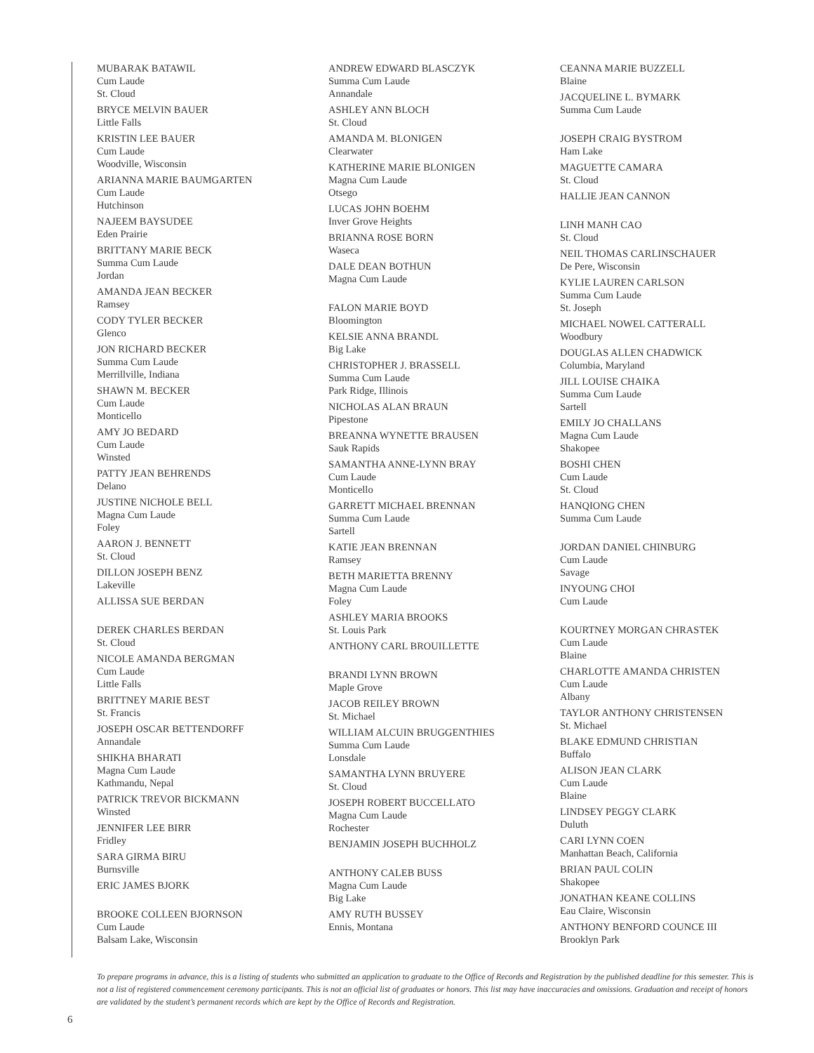MUBARAK BATAWIL
Cum Laude
St. Cloud
BRYCE MELVIN BAUER
Little Falls
KRISTIN LEE BAUER
Cum Laude
Woodville, Wisconsin
ARIANNA MARIE BAUMGARTEN
Cum Laude
Hutchinson
NAJEEM BAYSUDEE
Eden Prairie
BRITTANY MARIE BECK
Summa Cum Laude
Jordan
AMANDA JEAN BECKER
Ramsey
CODY TYLER BECKER
Glenco
JON RICHARD BECKER
Summa Cum Laude
Merrillville, Indiana
SHAWN M. BECKER
Cum Laude
Monticello
AMY JO BEDARD
Cum Laude
Winsted
PATTY JEAN BEHRENDS
Delano
JUSTINE NICHOLE BELL
Magna Cum Laude
Foley
AARON J. BENNETT
St. Cloud
DILLON JOSEPH BENZ
Lakeville
ALLISSA SUE BERDAN
DEREK CHARLES BERDAN
St. Cloud
NICOLE AMANDA BERGMAN
Cum Laude
Little Falls
BRITTNEY MARIE BEST
St. Francis
JOSEPH OSCAR BETTENDORFF
Annandale
SHIKHA BHARATI
Magna Cum Laude
Kathmandu, Nepal
PATRICK TREVOR BICKMANN
Winsted
JENNIFER LEE BIRR
Fridley
SARA GIRMA BIRU
Burnsville
ERIC JAMES BJORK
BROOKE COLLEEN BJORNSON
Cum Laude
Balsam Lake, Wisconsin
ANDREW EDWARD BLASCZYK
Summa Cum Laude
Annandale
ASHLEY ANN BLOCH
St. Cloud
AMANDA M. BLONIGEN
Clearwater
KATHERINE MARIE BLONIGEN
Magna Cum Laude
Otsego
LUCAS JOHN BOEHM
Inver Grove Heights
BRIANNA ROSE BORN
Waseca
DALE DEAN BOTHUN
Magna Cum Laude
FALON MARIE BOYD
Bloomington
KELSIE ANNA BRANDL
Big Lake
CHRISTOPHER J. BRASSELL
Summa Cum Laude
Park Ridge, Illinois
NICHOLAS ALAN BRAUN
Pipestone
BREANNA WYNETTE BRAUSEN
Sauk Rapids
SAMANTHA ANNE-LYNN BRAY
Cum Laude
Monticello
GARRETT MICHAEL BRENNAN
Summa Cum Laude
Sartell
KATIE JEAN BRENNAN
Ramsey
BETH MARIETTA BRENNY
Magna Cum Laude
Foley
ASHLEY MARIA BROOKS
St. Louis Park
ANTHONY CARL BROUILLETTE
BRANDI LYNN BROWN
Maple Grove
JACOB REILEY BROWN
St. Michael
WILLIAM ALCUIN BRUGGENTHIES
Summa Cum Laude
Lonsdale
SAMANTHA LYNN BRUYERE
St. Cloud
JOSEPH ROBERT BUCCELLATO
Magna Cum Laude
Rochester
BENJAMIN JOSEPH BUCHHOLZ
ANTHONY CALEB BUSS
Magna Cum Laude
Big Lake
AMY RUTH BUSSEY
Ennis, Montana
CEANNA MARIE BUZZELL
Blaine
JACQUELINE L. BYMARK
Summa Cum Laude
JOSEPH CRAIG BYSTROM
Ham Lake
MAGUETTE CAMARA
St. Cloud
HALLIE JEAN CANNON
LINH MANH CAO
St. Cloud
NEIL THOMAS CARLINSCHAUER
De Pere, Wisconsin
KYLIE LAUREN CARLSON
Summa Cum Laude
St. Joseph
MICHAEL NOWEL CATTERALL
Woodbury
DOUGLAS ALLEN CHADWICK
Columbia, Maryland
JILL LOUISE CHAIKA
Summa Cum Laude
Sartell
EMILY JO CHALLANS
Magna Cum Laude
Shakopee
BOSHI CHEN
Cum Laude
St. Cloud
HANQIONG CHEN
Summa Cum Laude
JORDAN DANIEL CHINBURG
Cum Laude
Savage
INYOUNG CHOI
Cum Laude
KOURTNEY MORGAN CHRASTEK
Cum Laude
Blaine
CHARLOTTE AMANDA CHRISTEN
Cum Laude
Albany
TAYLOR ANTHONY CHRISTENSEN
St. Michael
BLAKE EDMUND CHRISTIAN
Buffalo
ALISON JEAN CLARK
Cum Laude
Blaine
LINDSEY PEGGY CLARK
Duluth
CARI LYNN COEN
Manhattan Beach, California
BRIAN PAUL COLIN
Shakopee
JONATHAN KEANE COLLINS
Eau Claire, Wisconsin
ANTHONY BENFORD COUNCE III
Brooklyn Park
To prepare programs in advance, this is a listing of students who submitted an application to graduate to the Office of Records and Registration by the published deadline for this semester. This is not a list of registered commencement ceremony participants. This is not an official list of graduates or honors. This list may have inaccuracies and omissions. Graduation and receipt of honors are validated by the student’s permanent records which are kept by the Office of Records and Registration.
6